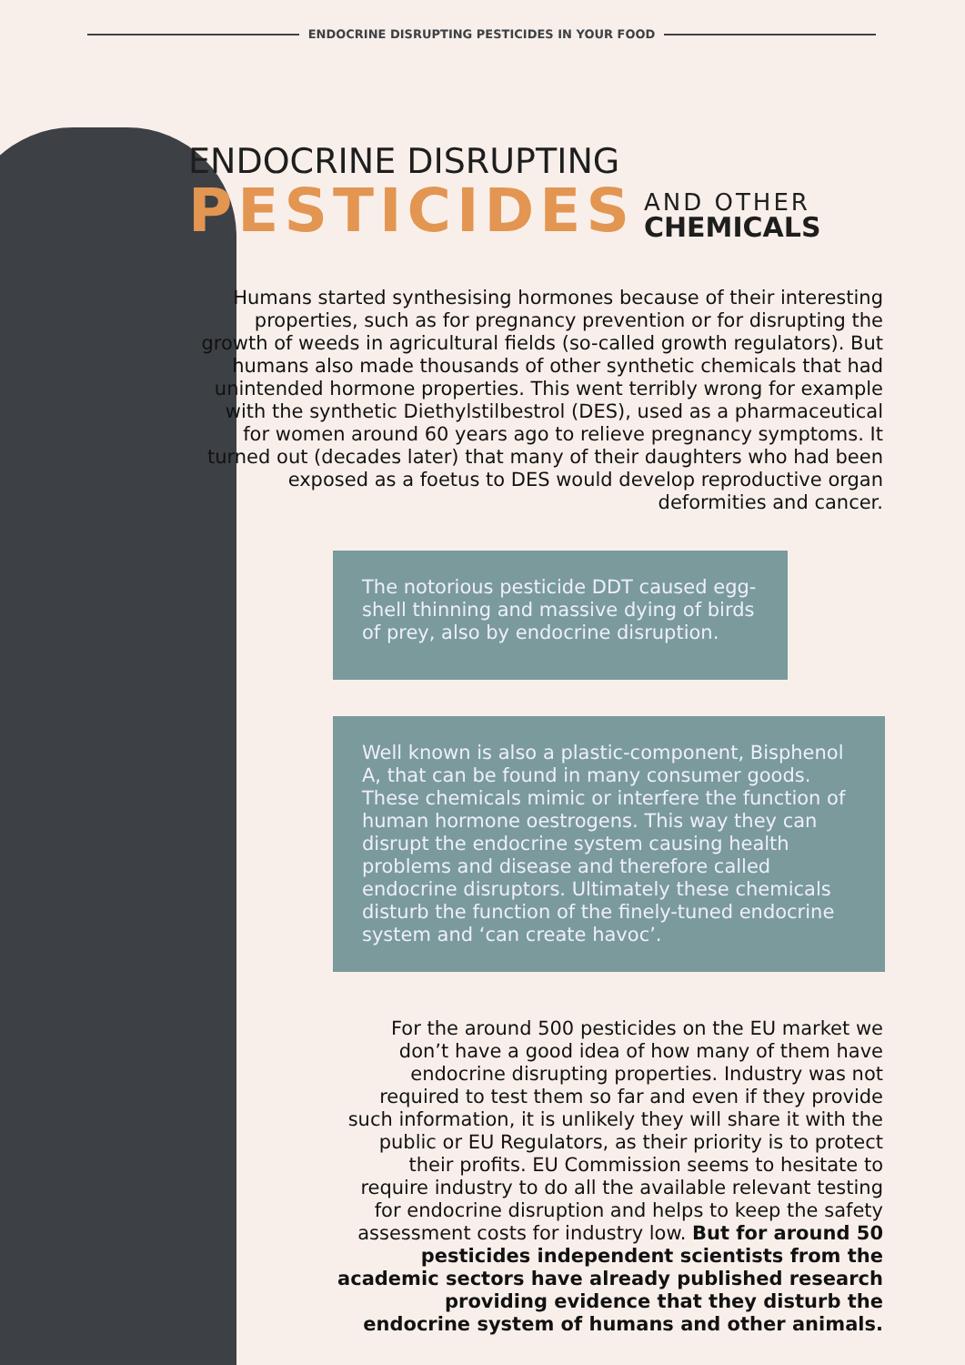ENDOCRINE DISRUPTING PESTICIDES IN YOUR FOOD
ENDOCRINE DISRUPTING
PESTICIDES AND OTHER
CHEMICALS
Humans started synthesising hormones because of their interesting properties, such as for pregnancy prevention or for disrupting the growth of weeds in agricultural fields (so-called growth regulators). But humans also made thousands of other synthetic chemicals that had unintended hormone properties. This went terribly wrong for example with the synthetic Diethylstilbestrol (DES), used as a pharmaceutical for women around 60 years ago to relieve pregnancy symptoms. It turned out (decades later) that many of their daughters who had been exposed as a foetus to DES would develop reproductive organ deformities and cancer.
The notorious pesticide DDT caused egg-shell thinning and massive dying of birds of prey, also by endocrine disruption.
Well known is also a plastic-component, Bisphenol A, that can be found in many consumer goods. These chemicals mimic or interfere the function of human hormone oestrogens. This way they can disrupt the endocrine system causing health problems and disease and therefore called endocrine disruptors. Ultimately these chemicals disturb the function of the finely-tuned endocrine system and ‘can create havoc’.
For the around 500 pesticides on the EU market we don’t have a good idea of how many of them have endocrine disrupting properties. Industry was not required to test them so far and even if they provide such information, it is unlikely they will share it with the public or EU Regulators, as their priority is to protect their profits. EU Commission seems to hesitate to require industry to do all the available relevant testing for endocrine disruption and helps to keep the safety assessment costs for industry low. But for around 50 pesticides independent scientists from the academic sectors have already published research providing evidence that they disturb the endocrine system of humans and other animals.